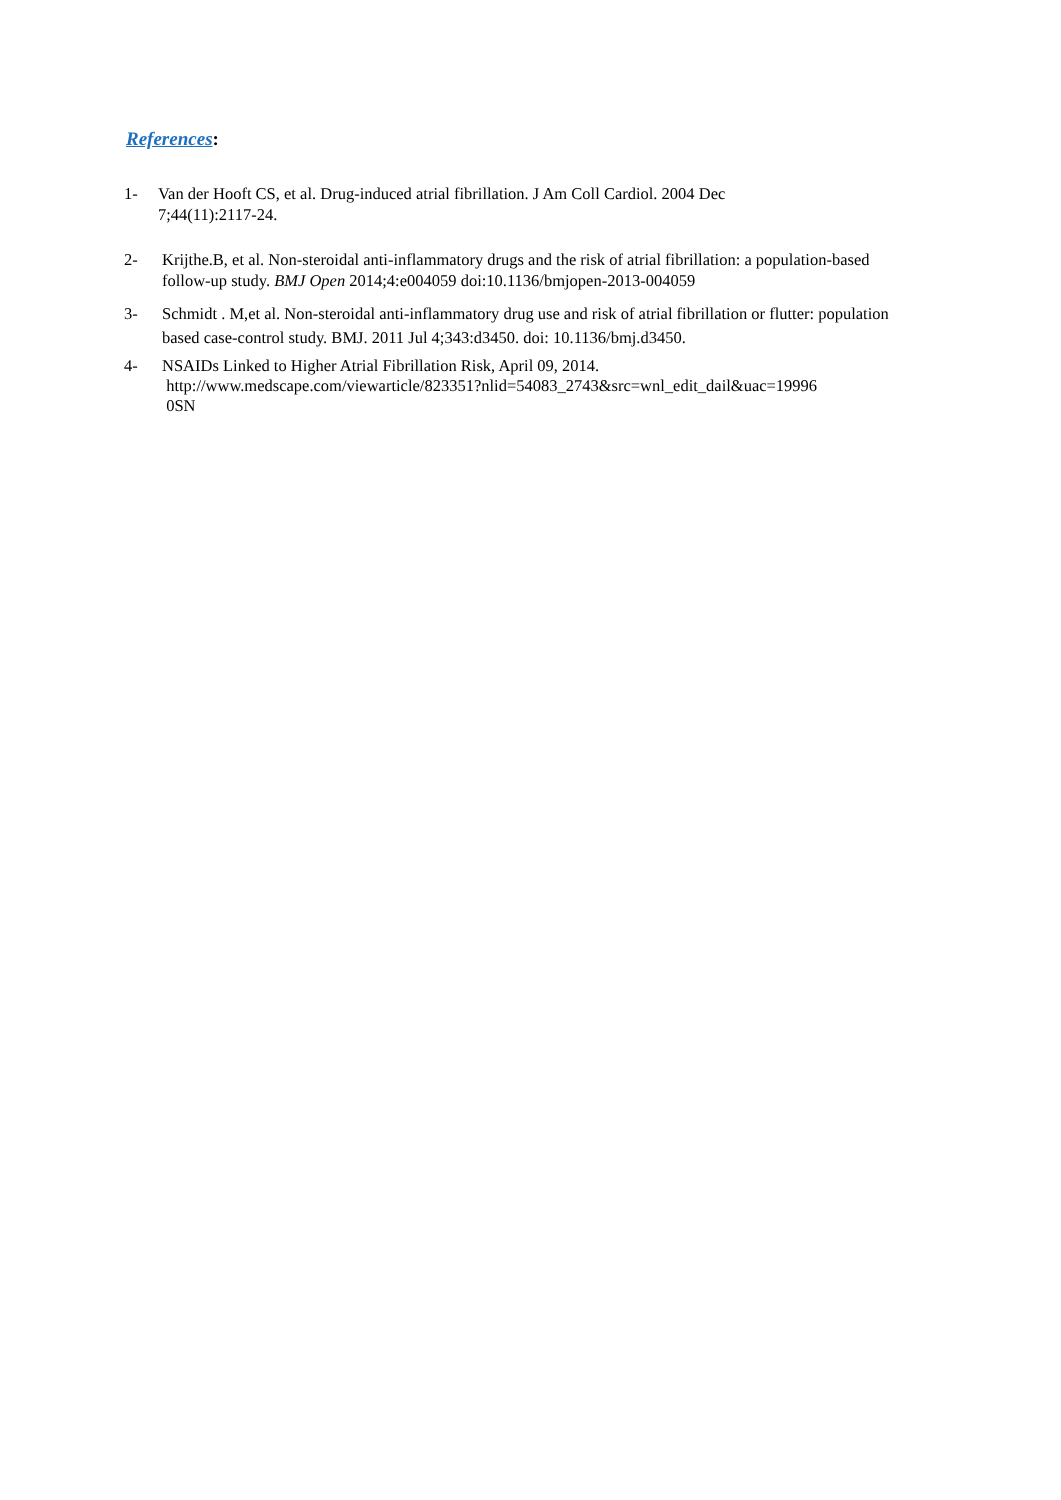References:
1- Van der Hooft CS, et al. Drug-induced atrial fibrillation. J Am Coll Cardiol. 2004 Dec
7;44(11):2117-24.
2- Krijthe.B, et al. Non-steroidal anti-inflammatory drugs and the risk of atrial fibrillation: a population-based follow-up study. BMJ Open 2014;4:e004059 doi:10.1136/bmjopen-2013-004059
3- Schmidt . M,et al. Non-steroidal anti-inflammatory drug use and risk of atrial fibrillation or flutter: population based case-control study. BMJ. 2011 Jul 4;343:d3450. doi: 10.1136/bmj.d3450.
4- NSAIDs Linked to Higher Atrial Fibrillation Risk, April 09, 2014.
http://www.medscape.com/viewarticle/823351?nlid=54083_2743&src=wnl_edit_dail&uac=19996
0SN